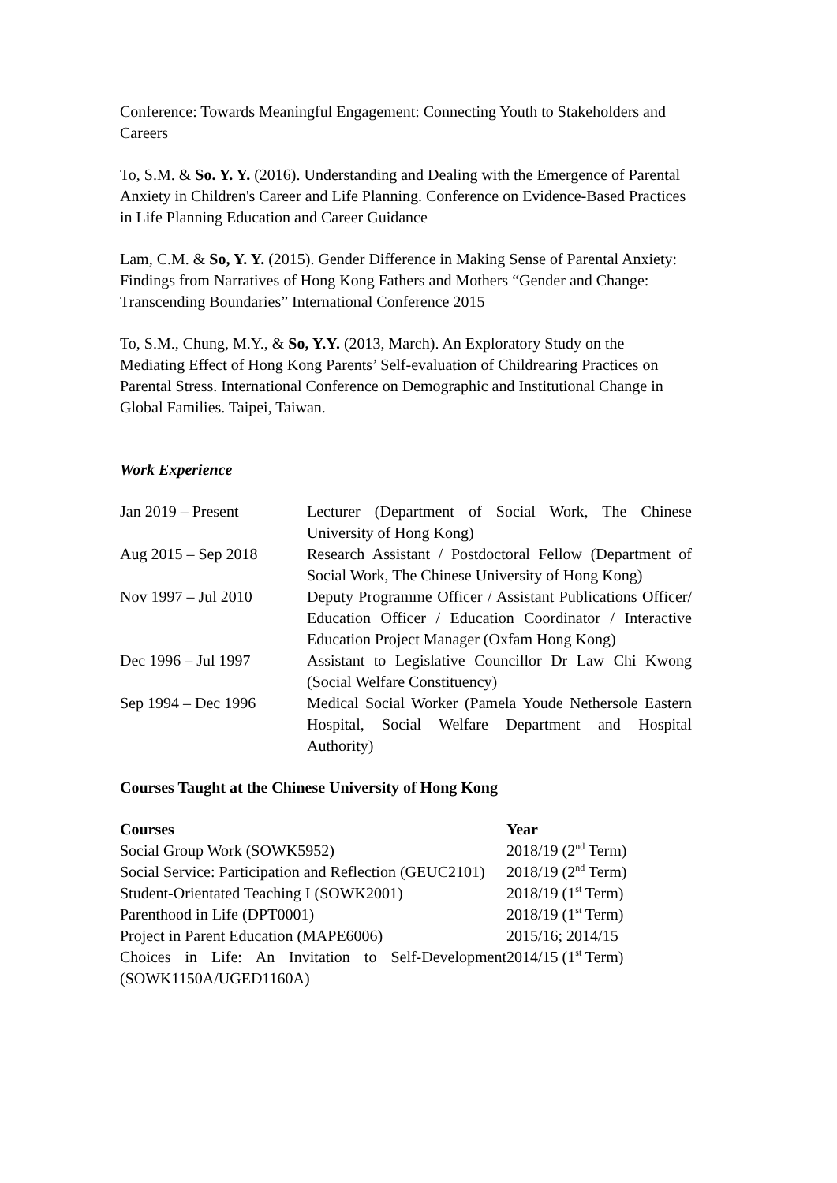Conference: Towards Meaningful Engagement: Connecting Youth to Stakeholders and Careers
To, S.M. & So. Y. Y. (2016). Understanding and Dealing with the Emergence of Parental Anxiety in Children's Career and Life Planning. Conference on Evidence-Based Practices in Life Planning Education and Career Guidance
Lam, C.M. & So, Y. Y. (2015). Gender Difference in Making Sense of Parental Anxiety: Findings from Narratives of Hong Kong Fathers and Mothers “Gender and Change: Transcending Boundaries” International Conference 2015
To, S.M., Chung, M.Y., & So, Y.Y. (2013, March). An Exploratory Study on the Mediating Effect of Hong Kong Parents’ Self-evaluation of Childrearing Practices on Parental Stress. International Conference on Demographic and Institutional Change in Global Families. Taipei, Taiwan.
Work Experience
| Jan 2019 – Present | Lecturer (Department of Social Work, The Chinese University of Hong Kong) |
| Aug 2015 – Sep 2018 | Research Assistant / Postdoctoral Fellow (Department of Social Work, The Chinese University of Hong Kong) |
| Nov 1997 – Jul 2010 | Deputy Programme Officer / Assistant Publications Officer/ Education Officer / Education Coordinator / Interactive Education Project Manager (Oxfam Hong Kong) |
| Dec 1996 – Jul 1997 | Assistant to Legislative Councillor Dr Law Chi Kwong (Social Welfare Constituency) |
| Sep 1994 – Dec 1996 | Medical Social Worker (Pamela Youde Nethersole Eastern Hospital, Social Welfare Department and Hospital Authority) |
Courses Taught at the Chinese University of Hong Kong
| Courses | Year |
| --- | --- |
| Social Group Work (SOWK5952) | 2018/19 (2<sup>nd</sup> Term) |
| Social Service: Participation and Reflection (GEUC2101) | 2018/19 (2<sup>nd</sup> Term) |
| Student-Orientated Teaching I (SOWK2001) | 2018/19 (1<sup>st</sup> Term) |
| Parenthood in Life (DPT0001) | 2018/19 (1<sup>st</sup> Term) |
| Project in Parent Education (MAPE6006) | 2015/16; 2014/15 |
| Choices in Life: An Invitation to Self-Development (SOWK1150A/UGED1160A) | 2014/15 (1<sup>st</sup> Term) |